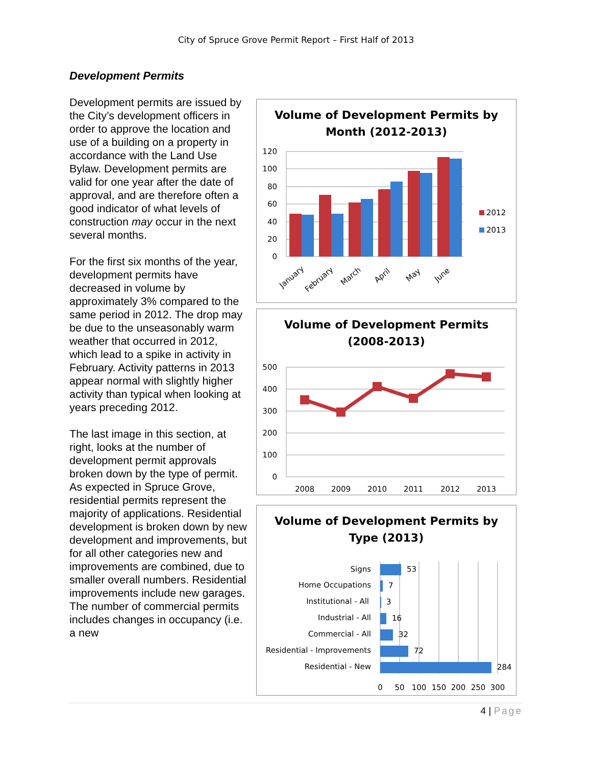City of Spruce Grove Permit Report – First Half of 2013
Development Permits
Development permits are issued by the City’s development officers in order to approve the location and use of a building on a property in accordance with the Land Use Bylaw. Development permits are valid for one year after the date of approval, and are therefore often a good indicator of what levels of construction may occur in the next several months.
For the first six months of the year, development permits have decreased in volume by approximately 3% compared to the same period in 2012. The drop may be due to the unseasonably warm weather that occurred in 2012, which lead to a spike in activity in February. Activity patterns in 2013 appear normal with slightly higher activity than typical when looking at years preceding 2012.
The last image in this section, at right, looks at the number of development permit approvals broken down by the type of permit. As expected in Spruce Grove, residential permits represent the majority of applications. Residential development is broken down by new development and improvements, but for all other categories new and improvements are combined, due to smaller overall numbers. Residential improvements include new garages. The number of commercial permits includes changes in occupancy (i.e. a new
Volume of Development Permits by
Month (2012-2013)
120
100
80
60
40
20
0
January
February
March
April
May
June
2012
2013
Volume of Development Permits
(2008-2013)
500
400
300
200
100
0
2008
2009
2010
2011
2012
2013
Volume of Development Permits by
Type (2013)
Signs
Home Occupations
Institutional - All
Industrial - All
Commercial - All
Residential - Improvements
Residential - New
53
7
3
16
32
72
284
0
50
100
150
200
250
300
4 | Page